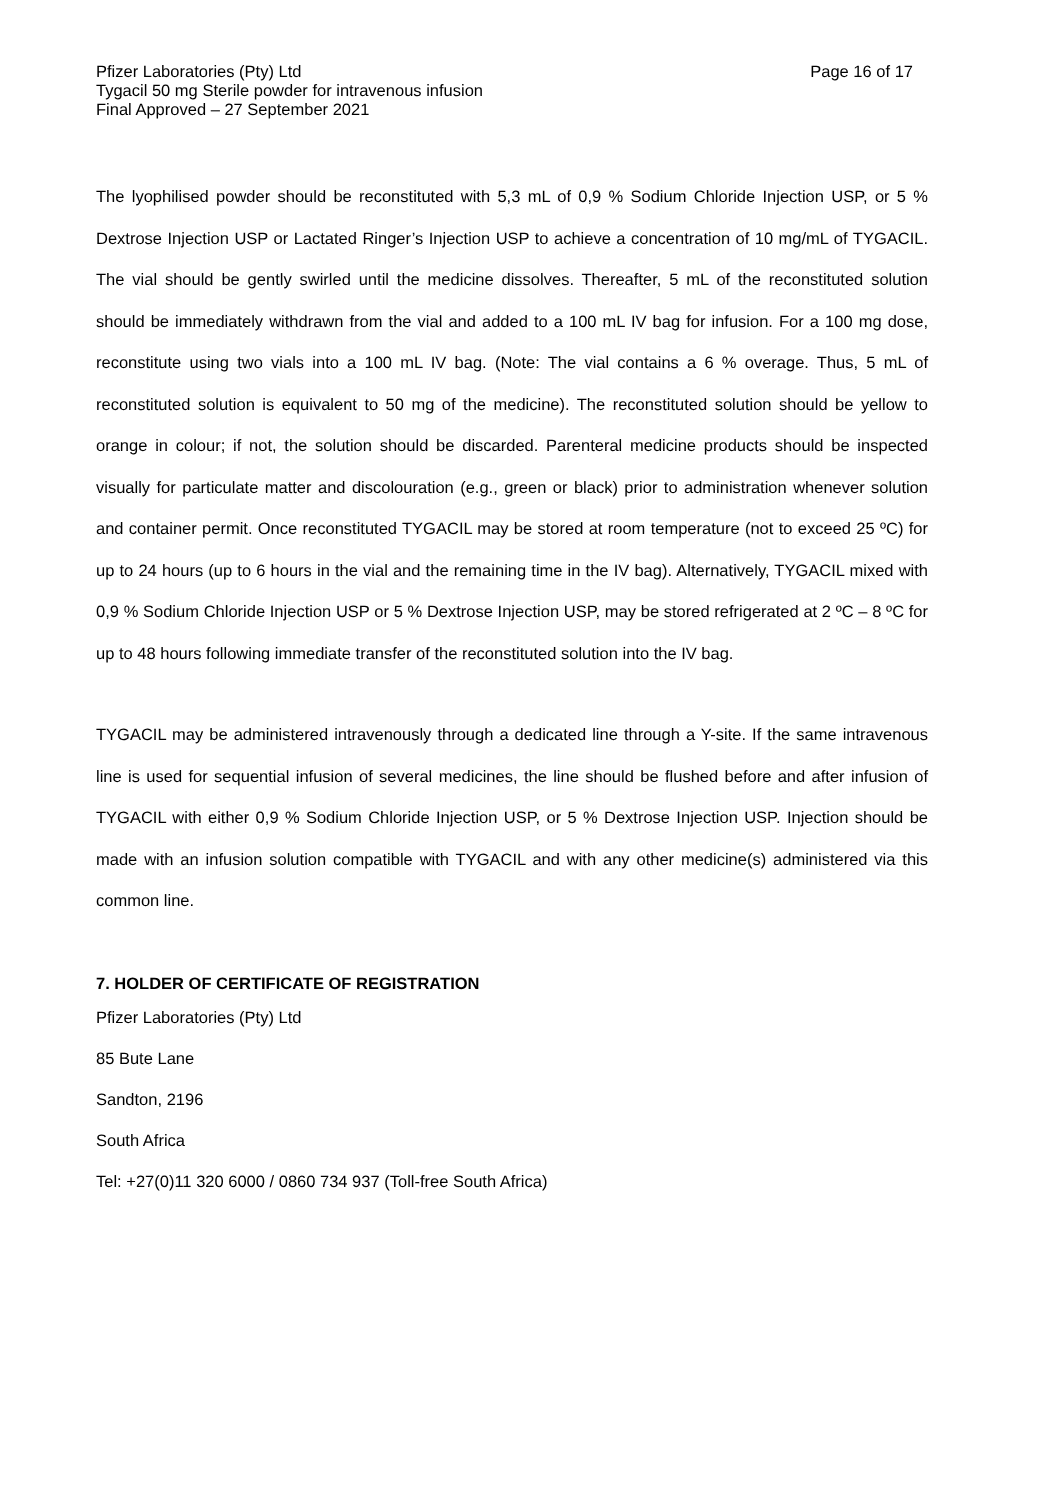Pfizer Laboratories (Pty) Ltd
Tygacil 50 mg Sterile powder for intravenous infusion
Final Approved – 27 September 2021
Page 16 of 17
The lyophilised powder should be reconstituted with 5,3 mL of 0,9 % Sodium Chloride Injection USP, or 5 % Dextrose Injection USP or Lactated Ringer’s Injection USP to achieve a concentration of 10 mg/mL of TYGACIL. The vial should be gently swirled until the medicine dissolves. Thereafter, 5 mL of the reconstituted solution should be immediately withdrawn from the vial and added to a 100 mL IV bag for infusion. For a 100 mg dose, reconstitute using two vials into a 100 mL IV bag. (Note: The vial contains a 6 % overage. Thus, 5 mL of reconstituted solution is equivalent to 50 mg of the medicine). The reconstituted solution should be yellow to orange in colour; if not, the solution should be discarded. Parenteral medicine products should be inspected visually for particulate matter and discolouration (e.g., green or black) prior to administration whenever solution and container permit. Once reconstituted TYGACIL may be stored at room temperature (not to exceed 25 ºC) for up to 24 hours (up to 6 hours in the vial and the remaining time in the IV bag). Alternatively, TYGACIL mixed with 0,9 % Sodium Chloride Injection USP or 5 % Dextrose Injection USP, may be stored refrigerated at 2 ºC – 8 ºC for up to 48 hours following immediate transfer of the reconstituted solution into the IV bag.
TYGACIL may be administered intravenously through a dedicated line through a Y-site. If the same intravenous line is used for sequential infusion of several medicines, the line should be flushed before and after infusion of TYGACIL with either 0,9 % Sodium Chloride Injection USP, or 5 % Dextrose Injection USP. Injection should be made with an infusion solution compatible with TYGACIL and with any other medicine(s) administered via this common line.
7. HOLDER OF CERTIFICATE OF REGISTRATION
Pfizer Laboratories (Pty) Ltd
85 Bute Lane
Sandton, 2196
South Africa
Tel: +27(0)11 320 6000 / 0860 734 937 (Toll-free South Africa)